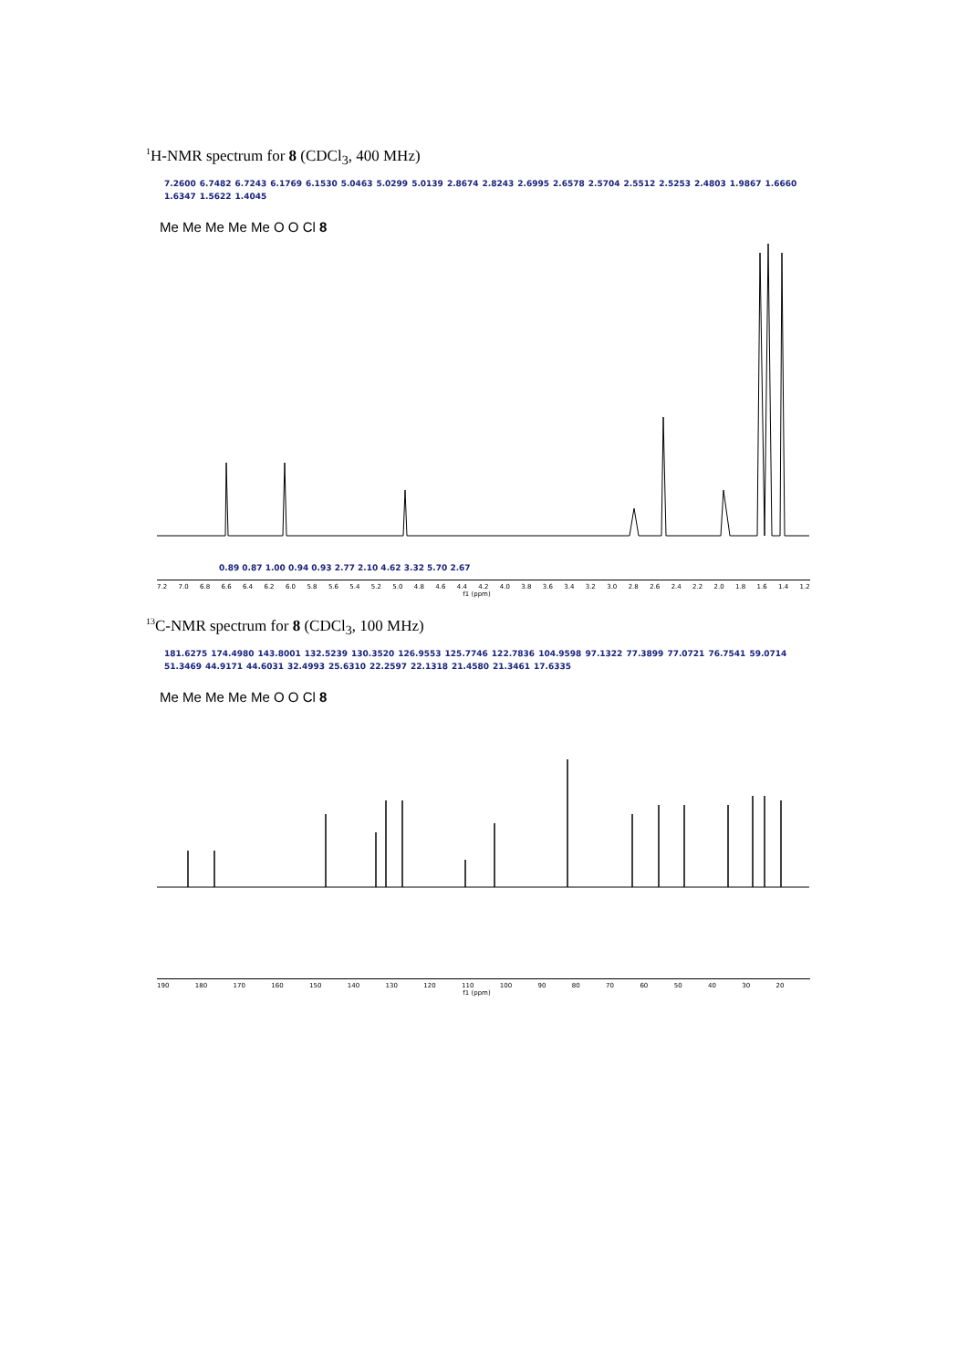<sup>1</sup>H-NMR spectrum for 8 (CDCl<sub>3</sub>, 400 MHz)
7.2600 6.7482 6.7243 6.1769 6.1530 5.0463 5.0299 5.0139 2.8674 2.8243 2.6995 2.6578 2.5704 2.5512 2.5253 2.4803 1.9867 1.6660 1.6347 1.5622 1.4045
Me Me Me Me Me O O Cl 8
0.89 0.87 1.00 0.94 0.93 2.77 2.10 4.62 3.32 5.70 2.67
7.2 7.0 6.8 6.6 6.4 6.2 6.0 5.8 5.6 5.4 5.2 5.0 4.8 4.6 4.4 4.2 4.0 3.8 3.6 3.4 3.2 3.0 2.8 2.6 2.4 2.2 2.0 1.8 1.6 1.4 1.2
f1 (ppm)
<sup>13</sup>C-NMR spectrum for 8 (CDCl<sub>3</sub>, 100 MHz)
181.6275 174.4980 143.8001 132.5239 130.3520 126.9553 125.7746 122.7836 104.9598 97.1322 77.3899 77.0721 76.7541 59.0714 51.3469 44.9171 44.6031 32.4993 25.6310 22.2597 22.1318 21.4580 21.3461 17.6335
Me Me Me Me Me O O Cl 8
190 180 170 160 150 140 130 120 110 100 90 80 70 60 50 40 30 20
f1 (ppm)